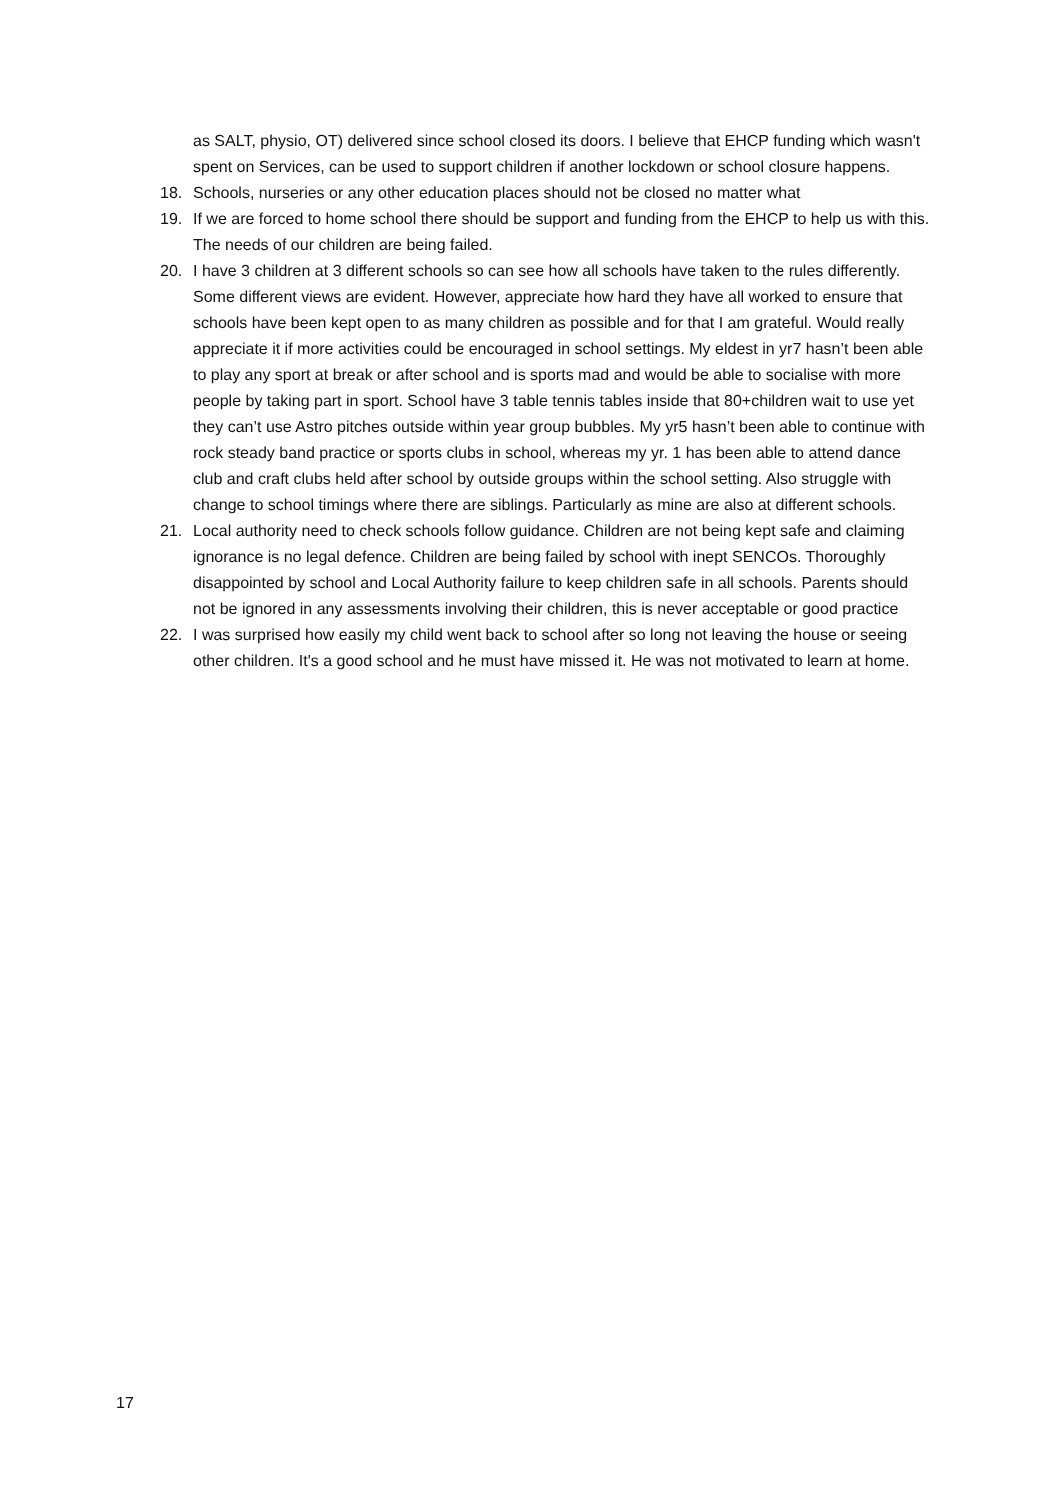as SALT, physio, OT) delivered since school closed its doors. I believe that EHCP funding which wasn't spent on Services, can be used to support children if another lockdown or school closure happens.
18. Schools, nurseries or any other education places should not be closed no matter what
19. If we are forced to home school there should be support and funding from the EHCP to help us with this. The needs of our children are being failed.
20. I have 3 children at 3 different schools so can see how all schools have taken to the rules differently. Some different views are evident. However, appreciate how hard they have all worked to ensure that schools have been kept open to as many children as possible and for that I am grateful. Would really appreciate it if more activities could be encouraged in school settings. My eldest in yr7 hasn’t been able to play any sport at break or after school and is sports mad and would be able to socialise with more people by taking part in sport. School have 3 table tennis tables inside that 80+children wait to use yet they can’t use Astro pitches outside within year group bubbles. My yr5 hasn’t been able to continue with rock steady band practice or sports clubs in school, whereas my yr. 1 has been able to attend dance club and craft clubs held after school by outside groups within the school setting. Also struggle with change to school timings where there are siblings. Particularly as mine are also at different schools.
21. Local authority need to check schools follow guidance. Children are not being kept safe and claiming ignorance is no legal defence. Children are being failed by school with inept SENCOs. Thoroughly disappointed by school and Local Authority failure to keep children safe in all schools. Parents should not be ignored in any assessments involving their children, this is never acceptable or good practice
22. I was surprised how easily my child went back to school after so long not leaving the house or seeing other children. It's a good school and he must have missed it. He was not motivated to learn at home.
17